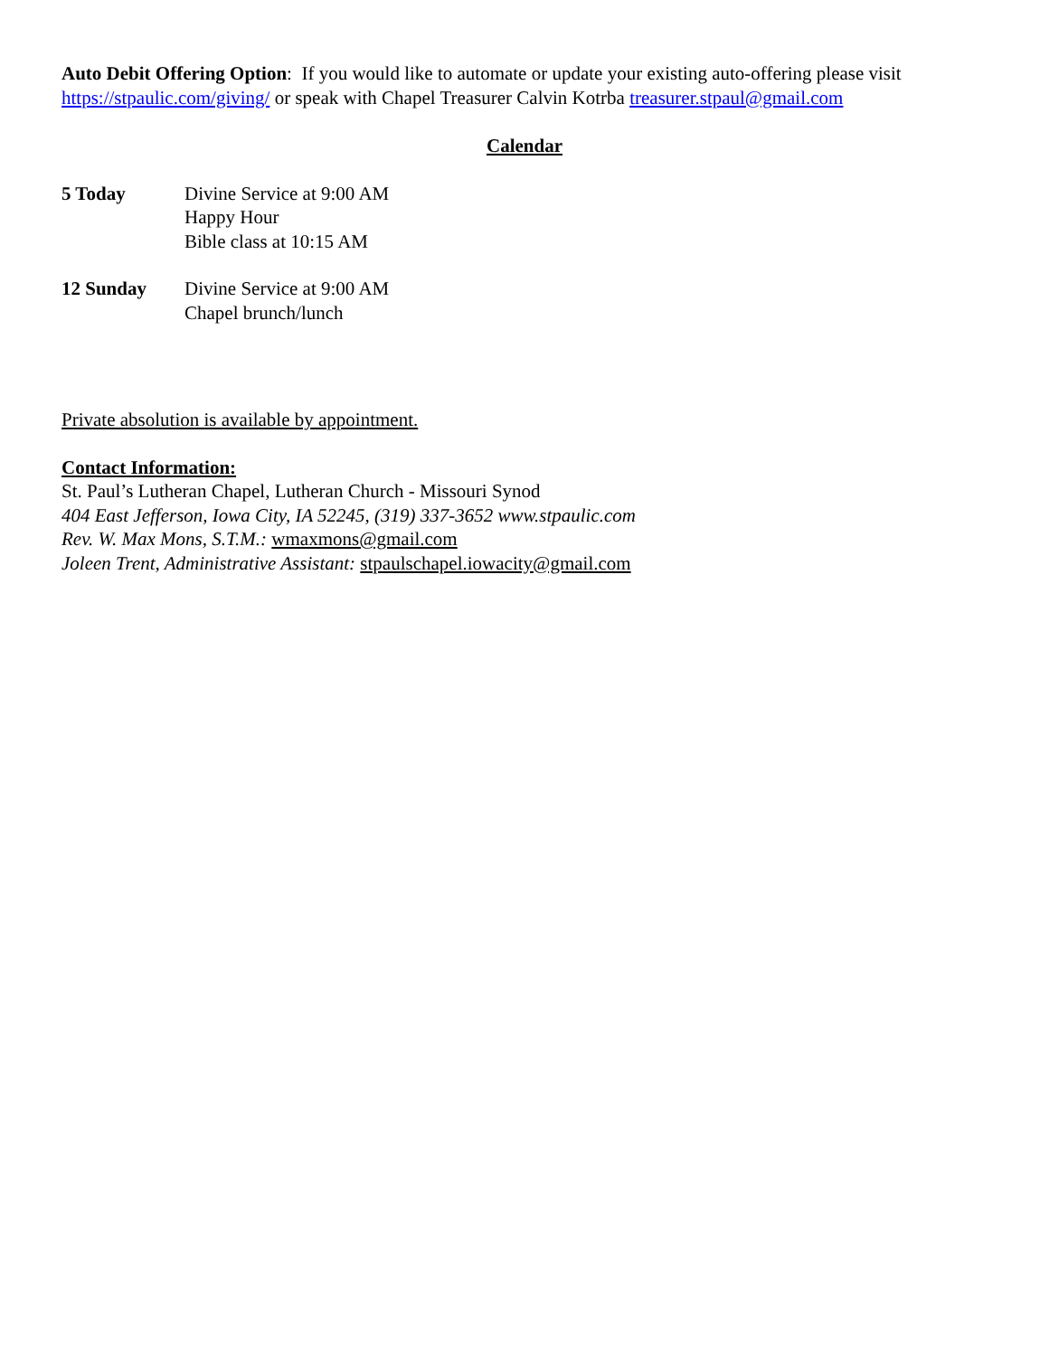Auto Debit Offering Option: If you would like to automate or update your existing auto-offering please visit https://stpaulic.com/giving/ or speak with Chapel Treasurer Calvin Kotrba treasurer.stpaul@gmail.com
Calendar
5 Today Divine Service at 9:00 AM
Happy Hour
Bible class at 10:15 AM
12 Sunday Divine Service at 9:00 AM
Chapel brunch/lunch
Private absolution is available by appointment.
Contact Information:
St. Paul’s Lutheran Chapel, Lutheran Church - Missouri Synod
404 East Jefferson, Iowa City, IA 52245, (319) 337-3652 www.stpaulic.com
Rev. W. Max Mons, S.T.M.: wmaxmons@gmail.com
Joleen Trent, Administrative Assistant: stpaulschapel.iowacity@gmail.com